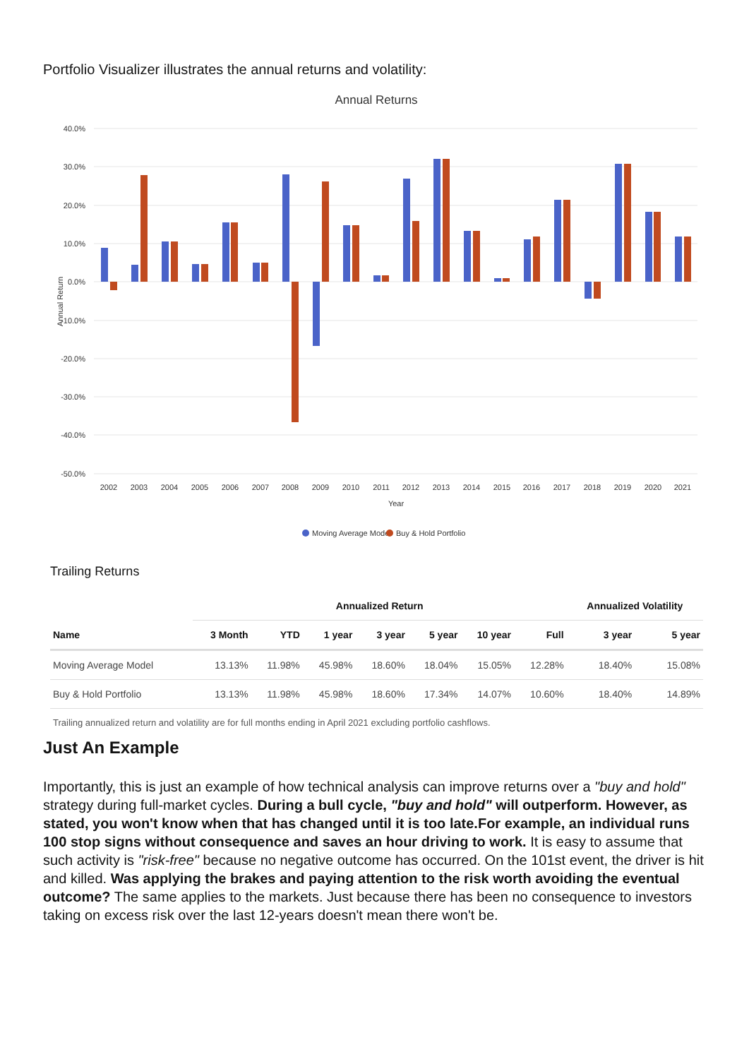Portfolio Visualizer illustrates the annual returns and volatility:
Annual Returns
40.0%
30.0%
20.0%
10.0%
0.0%
-10.0%
-20.0%
-30.0%
-40.0%
-50.0%
Annual Return
2002
2003
2004
2005
2006
2007
2008
2009
2010
2011
2012
2013
2014
2015
2016
2017
2018
2019
2020
2021
Year
Moving Average Model
Buy & Hold Portfolio
Trailing Returns
| | Annualized Return | | | | | | | Annualized Volatility | |
| --- | --- | --- | --- | --- | --- | --- | --- | --- | --- |
| Name | 3 Month | YTD | 1 year | 3 year | 5 year | 10 year | Full | 3 year | 5 year |
| Moving Average Model | 13.13% | 11.98% | 45.98% | 18.60% | 18.04% | 15.05% | 12.28% | 18.40% | 15.08% |
| Buy & Hold Portfolio | 13.13% | 11.98% | 45.98% | 18.60% | 17.34% | 14.07% | 10.60% | 18.40% | 14.89% |
Trailing annualized return and volatility are for full months ending in April 2021 excluding portfolio cashflows.
Just An Example
Importantly, this is just an example of how technical analysis can improve returns over a "buy and hold" strategy during full-market cycles. During a bull cycle, "buy and hold" will outperform. However, as stated, you won't know when that has changed until it is too late.For example, an individual runs 100 stop signs without consequence and saves an hour driving to work. It is easy to assume that such activity is "risk-free" because no negative outcome has occurred. On the 101st event, the driver is hit and killed. Was applying the brakes and paying attention to the risk worth avoiding the eventual outcome? The same applies to the markets. Just because there has been no consequence to investors taking on excess risk over the last 12-years doesn't mean there won't be.